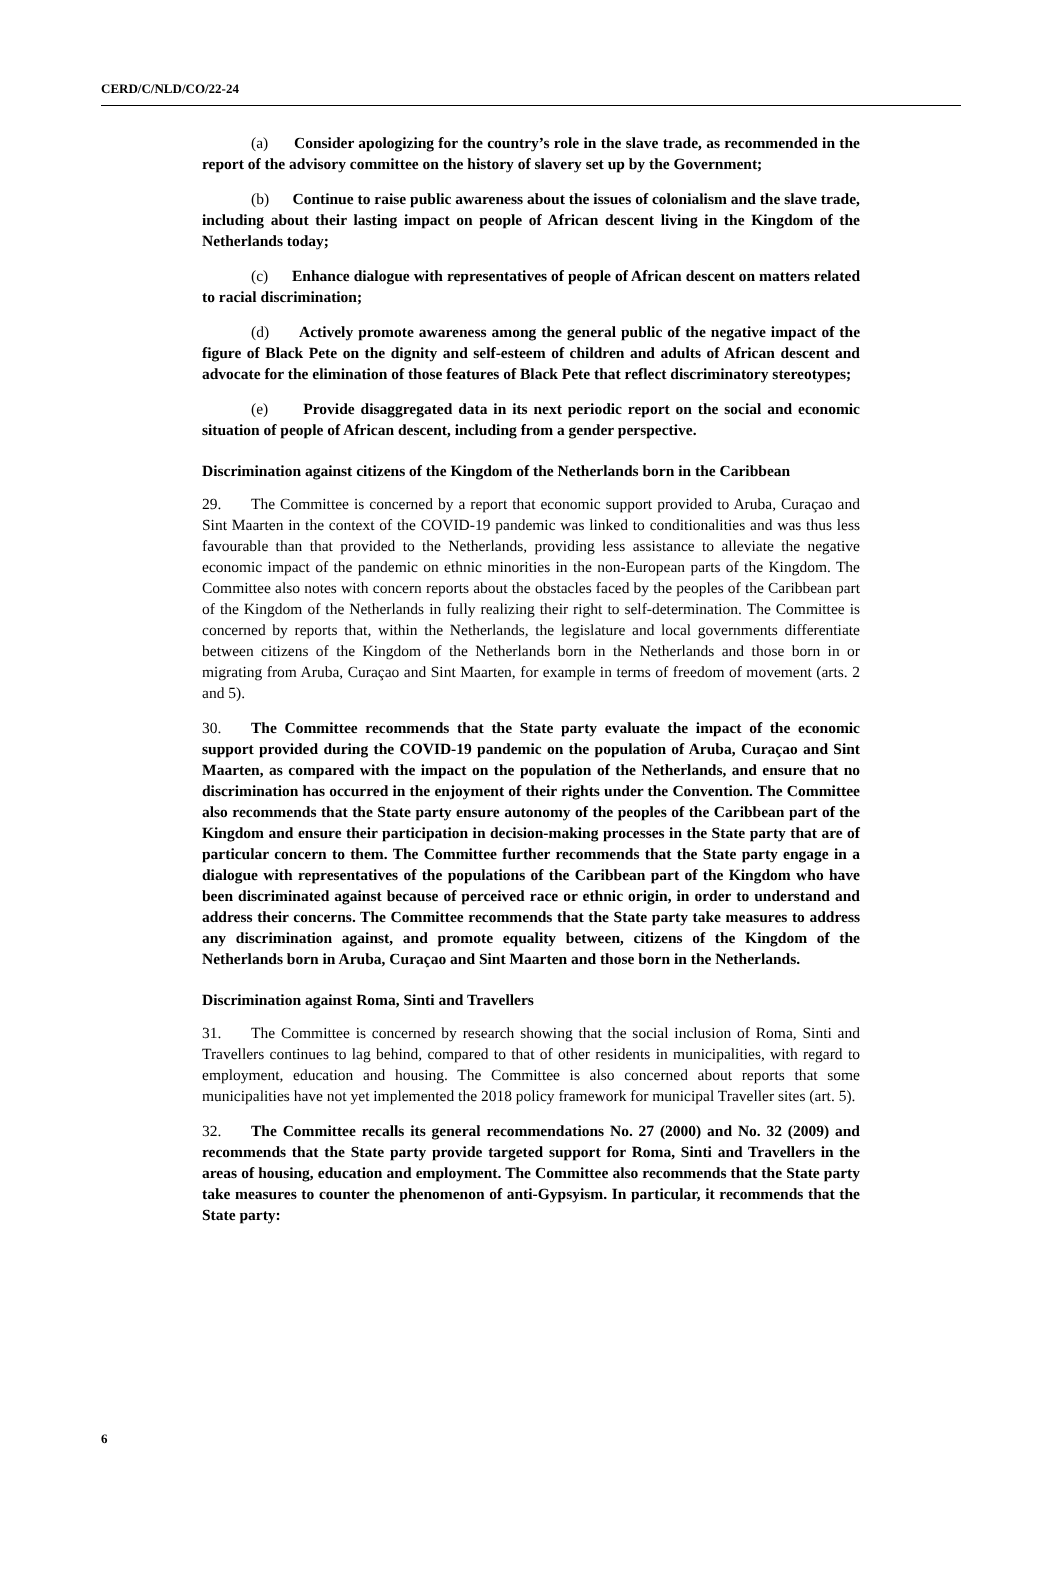CERD/C/NLD/CO/22-24
(a) Consider apologizing for the country’s role in the slave trade, as recommended in the report of the advisory committee on the history of slavery set up by the Government;
(b) Continue to raise public awareness about the issues of colonialism and the slave trade, including about their lasting impact on people of African descent living in the Kingdom of the Netherlands today;
(c) Enhance dialogue with representatives of people of African descent on matters related to racial discrimination;
(d) Actively promote awareness among the general public of the negative impact of the figure of Black Pete on the dignity and self-esteem of children and adults of African descent and advocate for the elimination of those features of Black Pete that reflect discriminatory stereotypes;
(e) Provide disaggregated data in its next periodic report on the social and economic situation of people of African descent, including from a gender perspective.
Discrimination against citizens of the Kingdom of the Netherlands born in the Caribbean
29. The Committee is concerned by a report that economic support provided to Aruba, Curaçao and Sint Maarten in the context of the COVID-19 pandemic was linked to conditionalities and was thus less favourable than that provided to the Netherlands, providing less assistance to alleviate the negative economic impact of the pandemic on ethnic minorities in the non-European parts of the Kingdom. The Committee also notes with concern reports about the obstacles faced by the peoples of the Caribbean part of the Kingdom of the Netherlands in fully realizing their right to self-determination. The Committee is concerned by reports that, within the Netherlands, the legislature and local governments differentiate between citizens of the Kingdom of the Netherlands born in the Netherlands and those born in or migrating from Aruba, Curaçao and Sint Maarten, for example in terms of freedom of movement (arts. 2 and 5).
30. The Committee recommends that the State party evaluate the impact of the economic support provided during the COVID-19 pandemic on the population of Aruba, Curaçao and Sint Maarten, as compared with the impact on the population of the Netherlands, and ensure that no discrimination has occurred in the enjoyment of their rights under the Convention. The Committee also recommends that the State party ensure autonomy of the peoples of the Caribbean part of the Kingdom and ensure their participation in decision-making processes in the State party that are of particular concern to them. The Committee further recommends that the State party engage in a dialogue with representatives of the populations of the Caribbean part of the Kingdom who have been discriminated against because of perceived race or ethnic origin, in order to understand and address their concerns. The Committee recommends that the State party take measures to address any discrimination against, and promote equality between, citizens of the Kingdom of the Netherlands born in Aruba, Curaçao and Sint Maarten and those born in the Netherlands.
Discrimination against Roma, Sinti and Travellers
31. The Committee is concerned by research showing that the social inclusion of Roma, Sinti and Travellers continues to lag behind, compared to that of other residents in municipalities, with regard to employment, education and housing. The Committee is also concerned about reports that some municipalities have not yet implemented the 2018 policy framework for municipal Traveller sites (art. 5).
32. The Committee recalls its general recommendations No. 27 (2000) and No. 32 (2009) and recommends that the State party provide targeted support for Roma, Sinti and Travellers in the areas of housing, education and employment. The Committee also recommends that the State party take measures to counter the phenomenon of anti-Gypsyism. In particular, it recommends that the State party:
6